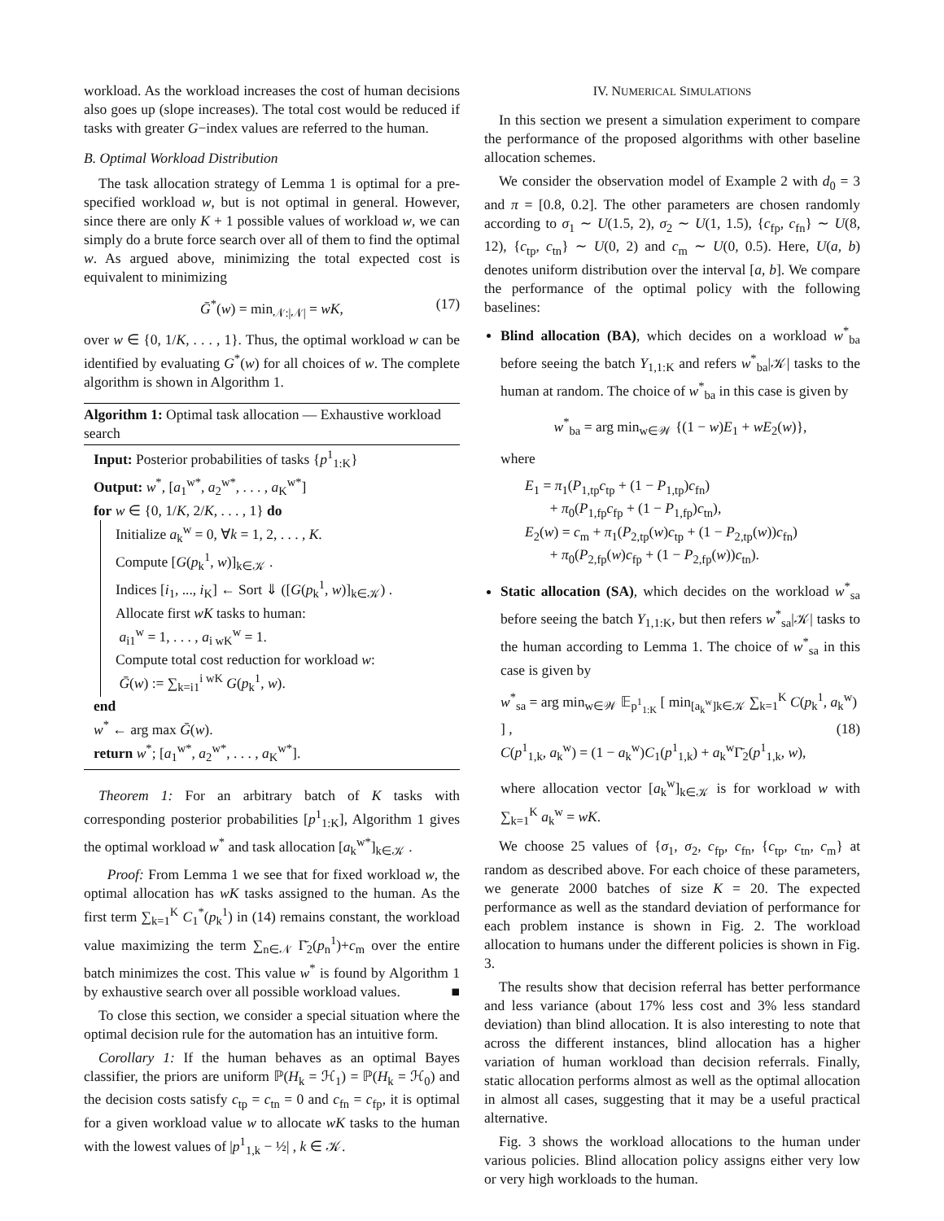workload. As the workload increases the cost of human decisions also goes up (slope increases). The total cost would be reduced if tasks with greater G−index values are referred to the human.
B. Optimal Workload Distribution
The task allocation strategy of Lemma 1 is optimal for a pre-specified workload w, but is not optimal in general. However, since there are only K + 1 possible values of workload w, we can simply do a brute force search over all of them to find the optimal w. As argued above, minimizing the total expected cost is equivalent to minimizing
Ḡ<sup>*</sup>(w) = min<sub>𝒩:|𝒩|</sub> = wK, (17)
over w ∈ {0, 1/K, . . . , 1}. Thus, the optimal workload w can be identified by evaluating G<sup>*</sup>(w) for all choices of w. The complete algorithm is shown in Algorithm 1.
Algorithm 1: Optimal task allocation — Exhaustive workload search
Input: Posterior probabilities of tasks {p<sup>1</sup><sub>1:K</sub>}
Output: w<sup>*</sup>, [a<sub>1</sub><sup>w*</sup>, a<sub>2</sub><sup>w*</sup>, . . . , a<sub>K</sub><sup>w*</sup>]
for w ∈ {0, 1/K, 2/K, . . . , 1} do
Initialize a<sub>k</sub><sup>w</sup> = 0, ∀k = 1, 2, . . . , K.
Compute [G(p<sub>k</sub><sup>1</sup>, w)]<sub>k∈𝒦</sub> .
Indices [i<sub>1</sub>, ..., i<sub>K</sub>] ← Sort ⇓ ([G(p<sub>k</sub><sup>1</sup>, w)]<sub>k∈𝒦</sub>) .
Allocate first wK tasks to human:
a<sub>i1</sub><sup>w</sup> = 1, . . . , a<sub>i wK</sub><sup>w</sup> = 1.
Compute total cost reduction for workload w:
Ḡ(w) := ∑<sub>k=i1</sub><sup>i wK</sup> G(p<sub>k</sub><sup>1</sup>, w).
end
w<sup>*</sup> ← arg max Ḡ(w).
return w<sup>*</sup>; [a<sub>1</sub><sup>w*</sup>, a<sub>2</sub><sup>w*</sup>, . . . , a<sub>K</sub><sup>w*</sup>].
Theorem 1: For an arbitrary batch of K tasks with corresponding posterior probabilities [p<sup>1</sup><sub>1:K</sub>], Algorithm 1 gives the optimal workload w<sup>*</sup> and task allocation [a<sub>k</sub><sup>w*</sup>]<sub>k∈𝒦</sub> .
Proof: From Lemma 1 we see that for fixed workload w, the optimal allocation has wK tasks assigned to the human. As the first term ∑<sub>k=1</sub><sup>K</sup> C<sub>1</sub><sup>*</sup>(p<sub>k</sub><sup>1</sup>) in (14) remains constant, the workload value maximizing the term ∑<sub>n∈𝒩</sub> Γ̄<sub>2</sub>(p<sub>n</sub><sup>1</sup>)+c<sub>m</sub> over the entire batch minimizes the cost. This value w<sup>*</sup> is found by Algorithm 1 by exhaustive search over all possible workload values. ■
To close this section, we consider a special situation where the optimal decision rule for the automation has an intuitive form.
Corollary 1: If the human behaves as an optimal Bayes classifier, the priors are uniform ℙ(H<sub>k</sub> = ℋ<sub>1</sub>) = ℙ(H<sub>k</sub> = ℋ<sub>0</sub>) and the decision costs satisfy c<sub>tp</sub> = c<sub>tn</sub> = 0 and c<sub>fn</sub> = c<sub>fp</sub>, it is optimal for a given workload value w to allocate wK tasks to the human with the lowest values of |p<sup>1</sup><sub>1,k</sub> − ½| , k ∈ 𝒦.
IV. NUMERICAL SIMULATIONS
In this section we present a simulation experiment to compare the performance of the proposed algorithms with other baseline allocation schemes.
We consider the observation model of Example 2 with d<sub>0</sub> = 3 and π = [0.8, 0.2]. The other parameters are chosen randomly according to σ<sub>1</sub> ∼ U(1.5, 2), σ<sub>2</sub> ∼ U(1, 1.5), {c<sub>fp</sub>, c<sub>fn</sub>} ∼ U(8, 12), {c<sub>tp</sub>, c<sub>tn</sub>} ∼ U(0, 2) and c<sub>m</sub> ∼ U(0, 0.5). Here, U(a, b) denotes uniform distribution over the interval [a, b]. We compare the performance of the optimal policy with the following baselines:
Blind allocation (BA), which decides on a workload w<sup>*</sup><sub>ba</sub> before seeing the batch Y<sub>1,1:K</sub> and refers w<sup>*</sup><sub>ba</sub>|𝒦| tasks to the human at random. The choice of w<sup>*</sup><sub>ba</sub> in this case is given by
w<sup>*</sup><sub>ba</sub> = arg min<sub>w∈𝒲</sub> {(1 − w)E<sub>1</sub> + wE<sub>2</sub>(w)},
where
E<sub>1</sub> = π<sub>1</sub>(P<sub>1,tp</sub>c<sub>tp</sub> + (1 − P<sub>1,tp</sub>)c<sub>fn</sub>)
+ π<sub>0</sub>(P<sub>1,fp</sub>c<sub>fp</sub> + (1 − P<sub>1,fp</sub>)c<sub>tn</sub>),
E<sub>2</sub>(w) = c<sub>m</sub> + π<sub>1</sub>(P<sub>2,tp</sub>(w)c<sub>tp</sub> + (1 − P<sub>2,tp</sub>(w))c<sub>fn</sub>)
+ π<sub>0</sub>(P<sub>2,fp</sub>(w)c<sub>fp</sub> + (1 − P<sub>2,fp</sub>(w))c<sub>tn</sub>).
Static allocation (SA), which decides on the workload w<sup>*</sup><sub>sa</sub> before seeing the batch Y<sub>1,1:K</sub>, but then refers w<sup>*</sup><sub>sa</sub>|𝒦| tasks to the human according to Lemma 1. The choice of w<sup>*</sup><sub>sa</sub> in this case is given by
w<sup>*</sup><sub>sa</sub> = arg min<sub>w∈𝒲</sub> 𝔼<sub>p<sup>1</sup><sub>1:K</sub></sub> [ min<sub>[a<sub>k</sub><sup>w</sup>]k∈𝒦</sub> ∑<sub>k=1</sub><sup>K</sup> C(p<sub>k</sub><sup>1</sup>, a<sub>k</sub><sup>w</sup>) ] , (18)
C(p<sup>1</sup><sub>1,k</sub>, a<sub>k</sub><sup>w</sup>) = (1 − a<sub>k</sub><sup>w</sup>)C<sub>1</sub>(p<sup>1</sup><sub>1,k</sub>) + a<sub>k</sub><sup>w</sup>Γ̄<sub>2</sub>(p<sup>1</sup><sub>1,k</sub>, w),
where allocation vector [a<sub>k</sub><sup>w</sup>]<sub>k∈𝒦</sub> is for workload w with ∑<sub>k=1</sub><sup>K</sup> a<sub>k</sub><sup>w</sup> = wK.
We choose 25 values of {σ<sub>1</sub>, σ<sub>2</sub>, c<sub>fp</sub>, c<sub>fn</sub>, {c<sub>tp</sub>, c<sub>tn</sub>, c<sub>m</sub>} at random as described above. For each choice of these parameters, we generate 2000 batches of size K = 20. The expected performance as well as the standard deviation of performance for each problem instance is shown in Fig. 2. The workload allocation to humans under the different policies is shown in Fig. 3.
The results show that decision referral has better performance and less variance (about 17% less cost and 3% less standard deviation) than blind allocation. It is also interesting to note that across the different instances, blind allocation has a higher variation of human workload than decision referrals. Finally, static allocation performs almost as well as the optimal allocation in almost all cases, suggesting that it may be a useful practical alternative.
Fig. 3 shows the workload allocations to the human under various policies. Blind allocation policy assigns either very low or very high workloads to the human.